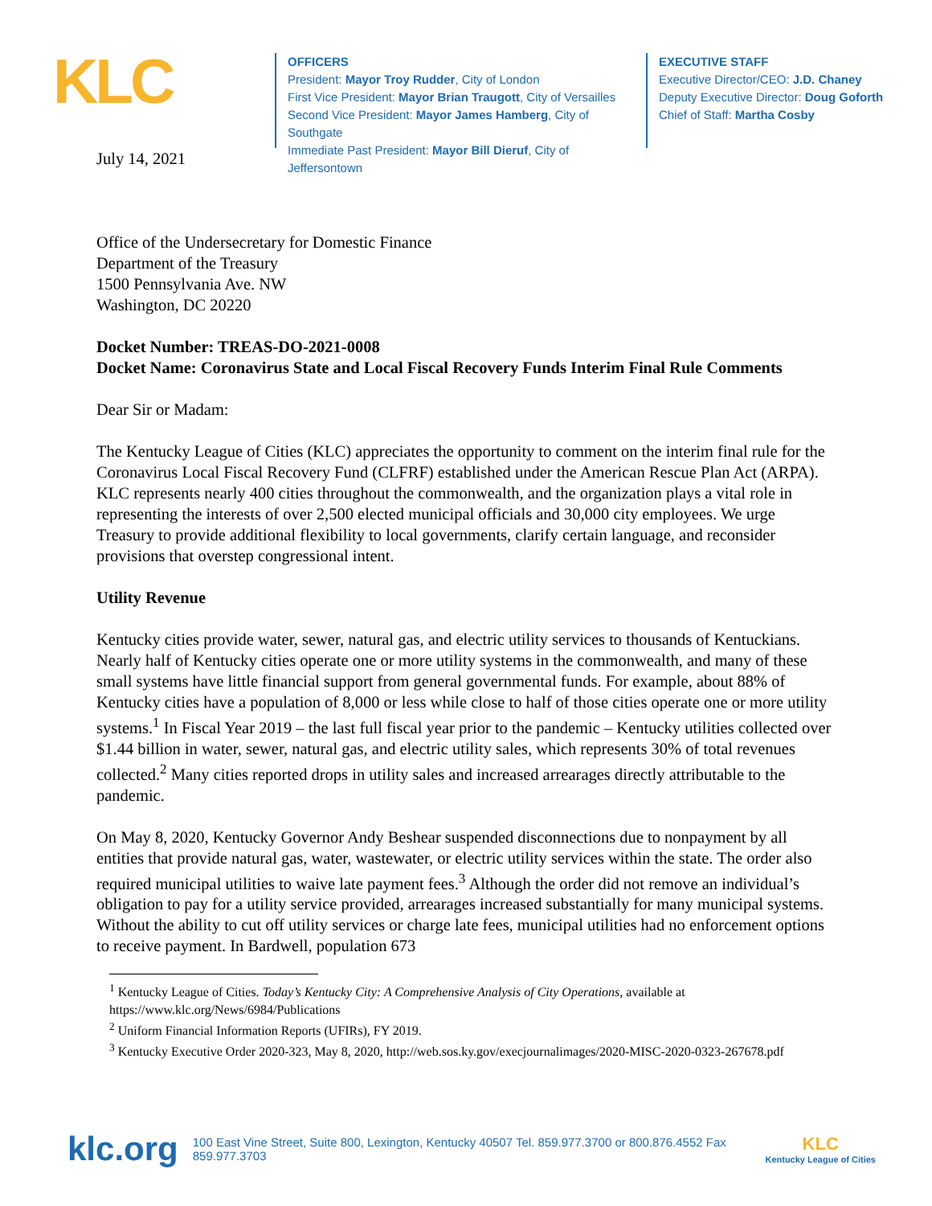KLC
OFFICERS
President: Mayor Troy Rudder, City of London
First Vice President: Mayor Brian Traugott, City of Versailles
Second Vice President: Mayor James Hamberg, City of Southgate
Immediate Past President: Mayor Bill Dieruf, City of Jeffersontown
EXECUTIVE STAFF
Executive Director/CEO: J.D. Chaney
Deputy Executive Director: Doug Goforth
Chief of Staff: Martha Cosby
July 14, 2021
Office of the Undersecretary for Domestic Finance
Department of the Treasury
1500 Pennsylvania Ave. NW
Washington, DC 20220
Docket Number: TREAS-DO-2021-0008
Docket Name: Coronavirus State and Local Fiscal Recovery Funds Interim Final Rule Comments
Dear Sir or Madam:
The Kentucky League of Cities (KLC) appreciates the opportunity to comment on the interim final rule for the Coronavirus Local Fiscal Recovery Fund (CLFRF) established under the American Rescue Plan Act (ARPA). KLC represents nearly 400 cities throughout the commonwealth, and the organization plays a vital role in representing the interests of over 2,500 elected municipal officials and 30,000 city employees. We urge Treasury to provide additional flexibility to local governments, clarify certain language, and reconsider provisions that overstep congressional intent.
Utility Revenue
Kentucky cities provide water, sewer, natural gas, and electric utility services to thousands of Kentuckians. Nearly half of Kentucky cities operate one or more utility systems in the commonwealth, and many of these small systems have little financial support from general governmental funds. For example, about 88% of Kentucky cities have a population of 8,000 or less while close to half of those cities operate one or more utility systems.<sup>1</sup> In Fiscal Year 2019 – the last full fiscal year prior to the pandemic – Kentucky utilities collected over $1.44 billion in water, sewer, natural gas, and electric utility sales, which represents 30% of total revenues collected.<sup>2</sup> Many cities reported drops in utility sales and increased arrearages directly attributable to the pandemic.
On May 8, 2020, Kentucky Governor Andy Beshear suspended disconnections due to nonpayment by all entities that provide natural gas, water, wastewater, or electric utility services within the state. The order also required municipal utilities to waive late payment fees.<sup>3</sup> Although the order did not remove an individual’s obligation to pay for a utility service provided, arrearages increased substantially for many municipal systems. Without the ability to cut off utility services or charge late fees, municipal utilities had no enforcement options to receive payment. In Bardwell, population 673
<sup>1</sup> Kentucky League of Cities. Today’s Kentucky City: A Comprehensive Analysis of City Operations, available at https://www.klc.org/News/6984/Publications
<sup>2</sup> Uniform Financial Information Reports (UFIRs), FY 2019.
<sup>3</sup> Kentucky Executive Order 2020-323, May 8, 2020, http://web.sos.ky.gov/execjournalimages/2020-MISC-2020-0323-267678.pdf
klc.org 100 East Vine Street, Suite 800, Lexington, Kentucky 40507 Tel. 859.977.3700 or 800.876.4552 Fax 859.977.3703 KLC
Kentucky League of Cities